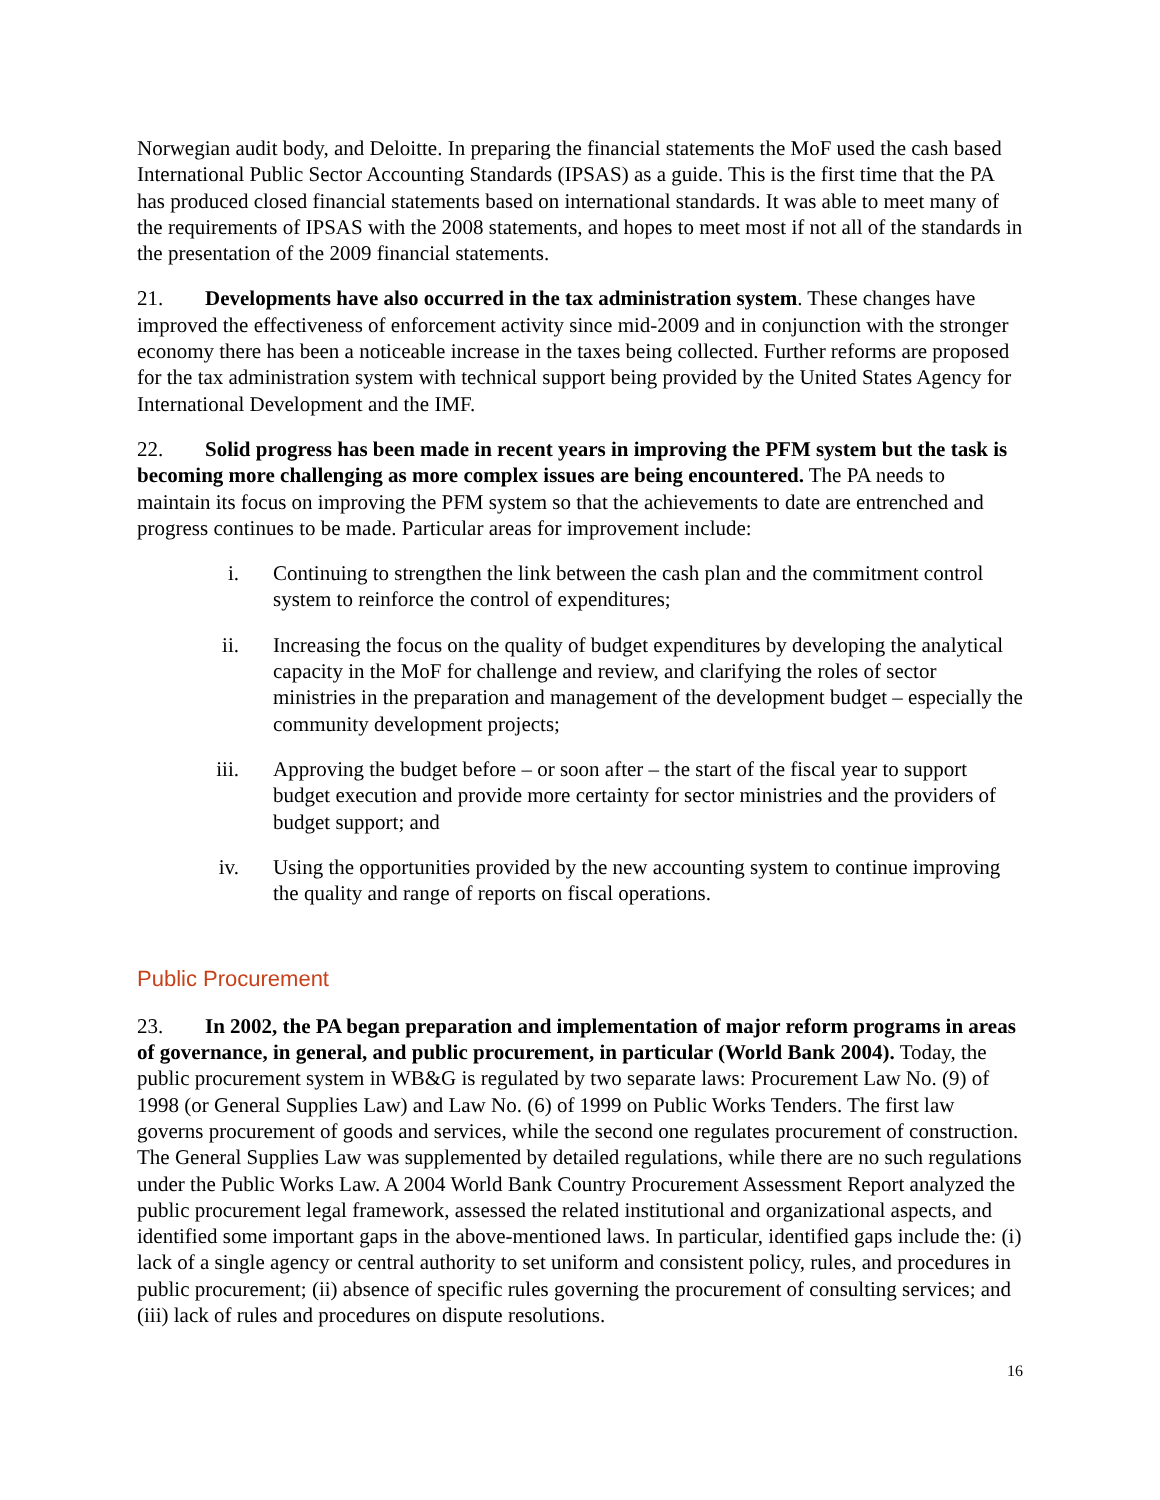Norwegian audit body, and Deloitte. In preparing the financial statements the MoF used the cash based International Public Sector Accounting Standards (IPSAS) as a guide. This is the first time that the PA has produced closed financial statements based on international standards. It was able to meet many of the requirements of IPSAS with the 2008 statements, and hopes to meet most if not all of the standards in the presentation of the 2009 financial statements.
21. Developments have also occurred in the tax administration system. These changes have improved the effectiveness of enforcement activity since mid-2009 and in conjunction with the stronger economy there has been a noticeable increase in the taxes being collected. Further reforms are proposed for the tax administration system with technical support being provided by the United States Agency for International Development and the IMF.
22. Solid progress has been made in recent years in improving the PFM system but the task is becoming more challenging as more complex issues are being encountered. The PA needs to maintain its focus on improving the PFM system so that the achievements to date are entrenched and progress continues to be made. Particular areas for improvement include:
i. Continuing to strengthen the link between the cash plan and the commitment control system to reinforce the control of expenditures;
ii. Increasing the focus on the quality of budget expenditures by developing the analytical capacity in the MoF for challenge and review, and clarifying the roles of sector ministries in the preparation and management of the development budget – especially the community development projects;
iii. Approving the budget before – or soon after – the start of the fiscal year to support budget execution and provide more certainty for sector ministries and the providers of budget support; and
iv. Using the opportunities provided by the new accounting system to continue improving the quality and range of reports on fiscal operations.
Public Procurement
23. In 2002, the PA began preparation and implementation of major reform programs in areas of governance, in general, and public procurement, in particular (World Bank 2004). Today, the public procurement system in WB&G is regulated by two separate laws: Procurement Law No. (9) of 1998 (or General Supplies Law) and Law No. (6) of 1999 on Public Works Tenders. The first law governs procurement of goods and services, while the second one regulates procurement of construction. The General Supplies Law was supplemented by detailed regulations, while there are no such regulations under the Public Works Law. A 2004 World Bank Country Procurement Assessment Report analyzed the public procurement legal framework, assessed the related institutional and organizational aspects, and identified some important gaps in the above-mentioned laws. In particular, identified gaps include the: (i) lack of a single agency or central authority to set uniform and consistent policy, rules, and procedures in public procurement; (ii) absence of specific rules governing the procurement of consulting services; and (iii) lack of rules and procedures on dispute resolutions.
16